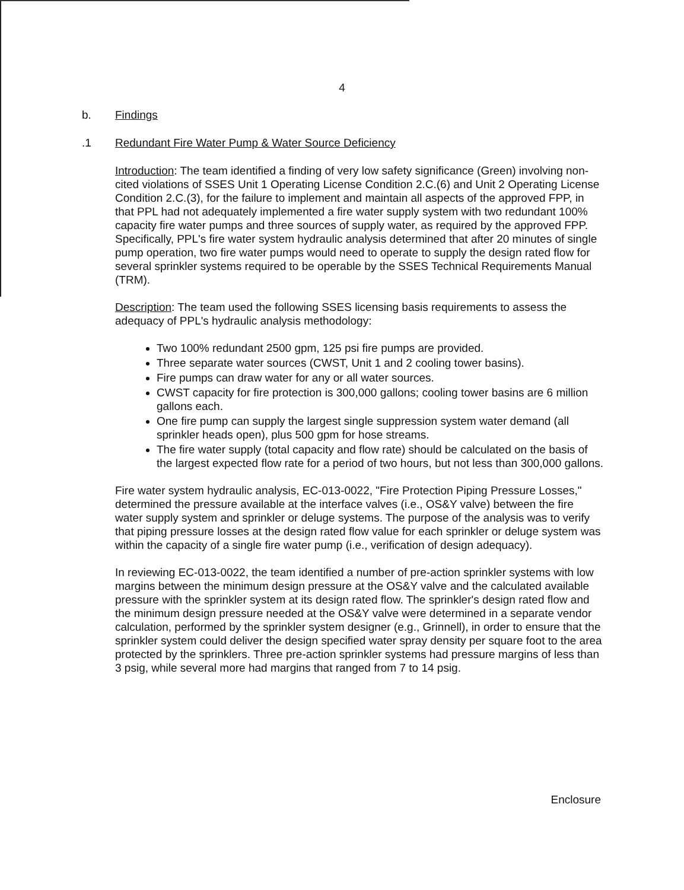4
b. Findings
.1 Redundant Fire Water Pump & Water Source Deficiency
Introduction: The team identified a finding of very low safety significance (Green) involving non-cited violations of SSES Unit 1 Operating License Condition 2.C.(6) and Unit 2 Operating License Condition 2.C.(3), for the failure to implement and maintain all aspects of the approved FPP, in that PPL had not adequately implemented a fire water supply system with two redundant 100% capacity fire water pumps and three sources of supply water, as required by the approved FPP. Specifically, PPL's fire water system hydraulic analysis determined that after 20 minutes of single pump operation, two fire water pumps would need to operate to supply the design rated flow for several sprinkler systems required to be operable by the SSES Technical Requirements Manual (TRM).
Description: The team used the following SSES licensing basis requirements to assess the adequacy of PPL's hydraulic analysis methodology:
Two 100% redundant 2500 gpm, 125 psi fire pumps are provided.
Three separate water sources (CWST, Unit 1 and 2 cooling tower basins).
Fire pumps can draw water for any or all water sources.
CWST capacity for fire protection is 300,000 gallons; cooling tower basins are 6 million gallons each.
One fire pump can supply the largest single suppression system water demand (all sprinkler heads open), plus 500 gpm for hose streams.
The fire water supply (total capacity and flow rate) should be calculated on the basis of the largest expected flow rate for a period of two hours, but not less than 300,000 gallons.
Fire water system hydraulic analysis, EC-013-0022, "Fire Protection Piping Pressure Losses," determined the pressure available at the interface valves (i.e., OS&Y valve) between the fire water supply system and sprinkler or deluge systems. The purpose of the analysis was to verify that piping pressure losses at the design rated flow value for each sprinkler or deluge system was within the capacity of a single fire water pump (i.e., verification of design adequacy).
In reviewing EC-013-0022, the team identified a number of pre-action sprinkler systems with low margins between the minimum design pressure at the OS&Y valve and the calculated available pressure with the sprinkler system at its design rated flow. The sprinkler's design rated flow and the minimum design pressure needed at the OS&Y valve were determined in a separate vendor calculation, performed by the sprinkler system designer (e.g., Grinnell), in order to ensure that the sprinkler system could deliver the design specified water spray density per square foot to the area protected by the sprinklers. Three pre-action sprinkler systems had pressure margins of less than 3 psig, while several more had margins that ranged from 7 to 14 psig.
Enclosure